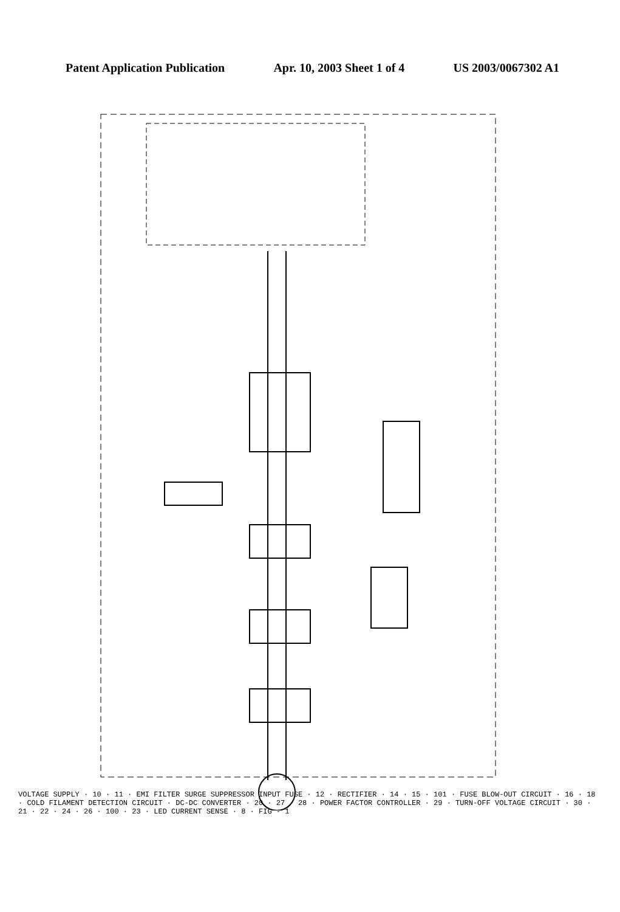Patent Application Publication Apr. 10, 2003 Sheet 1 of 4 US 2003/0067302 A1
VOLTAGE SUPPLY 10 11 EMI FILTER SURGE SUPPRESSOR INPUT FUSE 12 RECTIFIER 14 15 101 FUSE BLOW-OUT CIRCUIT 16 18 COLD FILAMENT DETECTION CIRCUIT DC-DC CONVERTER 20 27 28 POWER FACTOR CONTROLLER 29 TURN-OFF VOLTAGE CIRCUIT 30 21 22 24 26 100 23 LED CURRENT SENSE 8 FIG-1
VOLTAGE SUPPLY · 10 · 11 · EMI FILTER SURGE SUPPRESSOR INPUT FUSE · 12 · RECTIFIER · 14 · 15 · 101 · FUSE BLOW-OUT CIRCUIT · 16 · 18 · COLD FILAMENT DETECTION CIRCUIT · DC-DC CONVERTER · 20 · 27 · 28 · POWER FACTOR CONTROLLER · 29 · TURN-OFF VOLTAGE CIRCUIT · 30 · 21 · 22 · 24 · 26 · 100 · 23 · LED CURRENT SENSE · 8 · FIG - 1